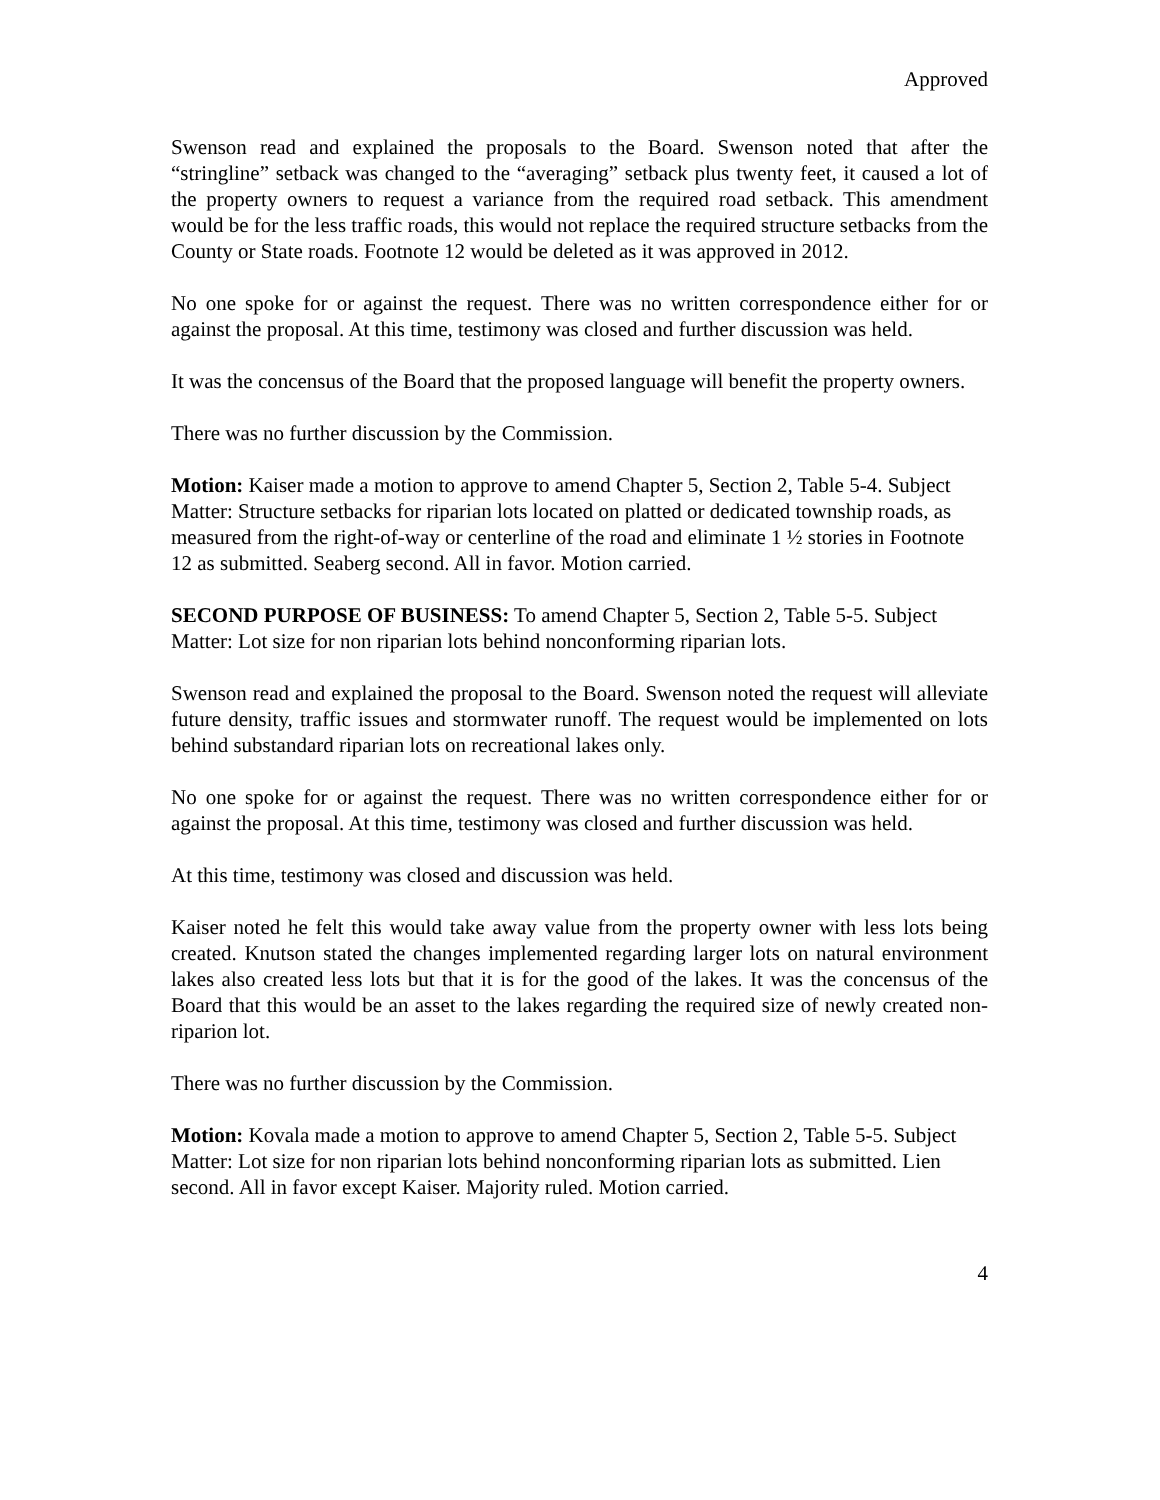Approved
Swenson read and explained the proposals to the Board. Swenson noted that after the “stringline” setback was changed to the “averaging” setback plus twenty feet, it caused a lot of the property owners to request a variance from the required road setback. This amendment would be for the less traffic roads, this would not replace the required structure setbacks from the County or State roads. Footnote 12 would be deleted as it was approved in 2012.
No one spoke for or against the request. There was no written correspondence either for or against the proposal. At this time, testimony was closed and further discussion was held.
It was the concensus of the Board that the proposed language will benefit the property owners.
There was no further discussion by the Commission.
Motion: Kaiser made a motion to approve to amend Chapter 5, Section 2, Table 5-4. Subject Matter: Structure setbacks for riparian lots located on platted or dedicated township roads, as measured from the right-of-way or centerline of the road and eliminate 1 ½ stories in Footnote 12 as submitted. Seaberg second. All in favor. Motion carried.
SECOND PURPOSE OF BUSINESS: To amend Chapter 5, Section 2, Table 5-5. Subject Matter: Lot size for non riparian lots behind nonconforming riparian lots.
Swenson read and explained the proposal to the Board. Swenson noted the request will alleviate future density, traffic issues and stormwater runoff. The request would be implemented on lots behind substandard riparian lots on recreational lakes only.
No one spoke for or against the request. There was no written correspondence either for or against the proposal. At this time, testimony was closed and further discussion was held.
At this time, testimony was closed and discussion was held.
Kaiser noted he felt this would take away value from the property owner with less lots being created. Knutson stated the changes implemented regarding larger lots on natural environment lakes also created less lots but that it is for the good of the lakes. It was the concensus of the Board that this would be an asset to the lakes regarding the required size of newly created non-riparion lot.
There was no further discussion by the Commission.
Motion: Kovala made a motion to approve to amend Chapter 5, Section 2, Table 5-5. Subject Matter: Lot size for non riparian lots behind nonconforming riparian lots as submitted. Lien second. All in favor except Kaiser. Majority ruled. Motion carried.
4